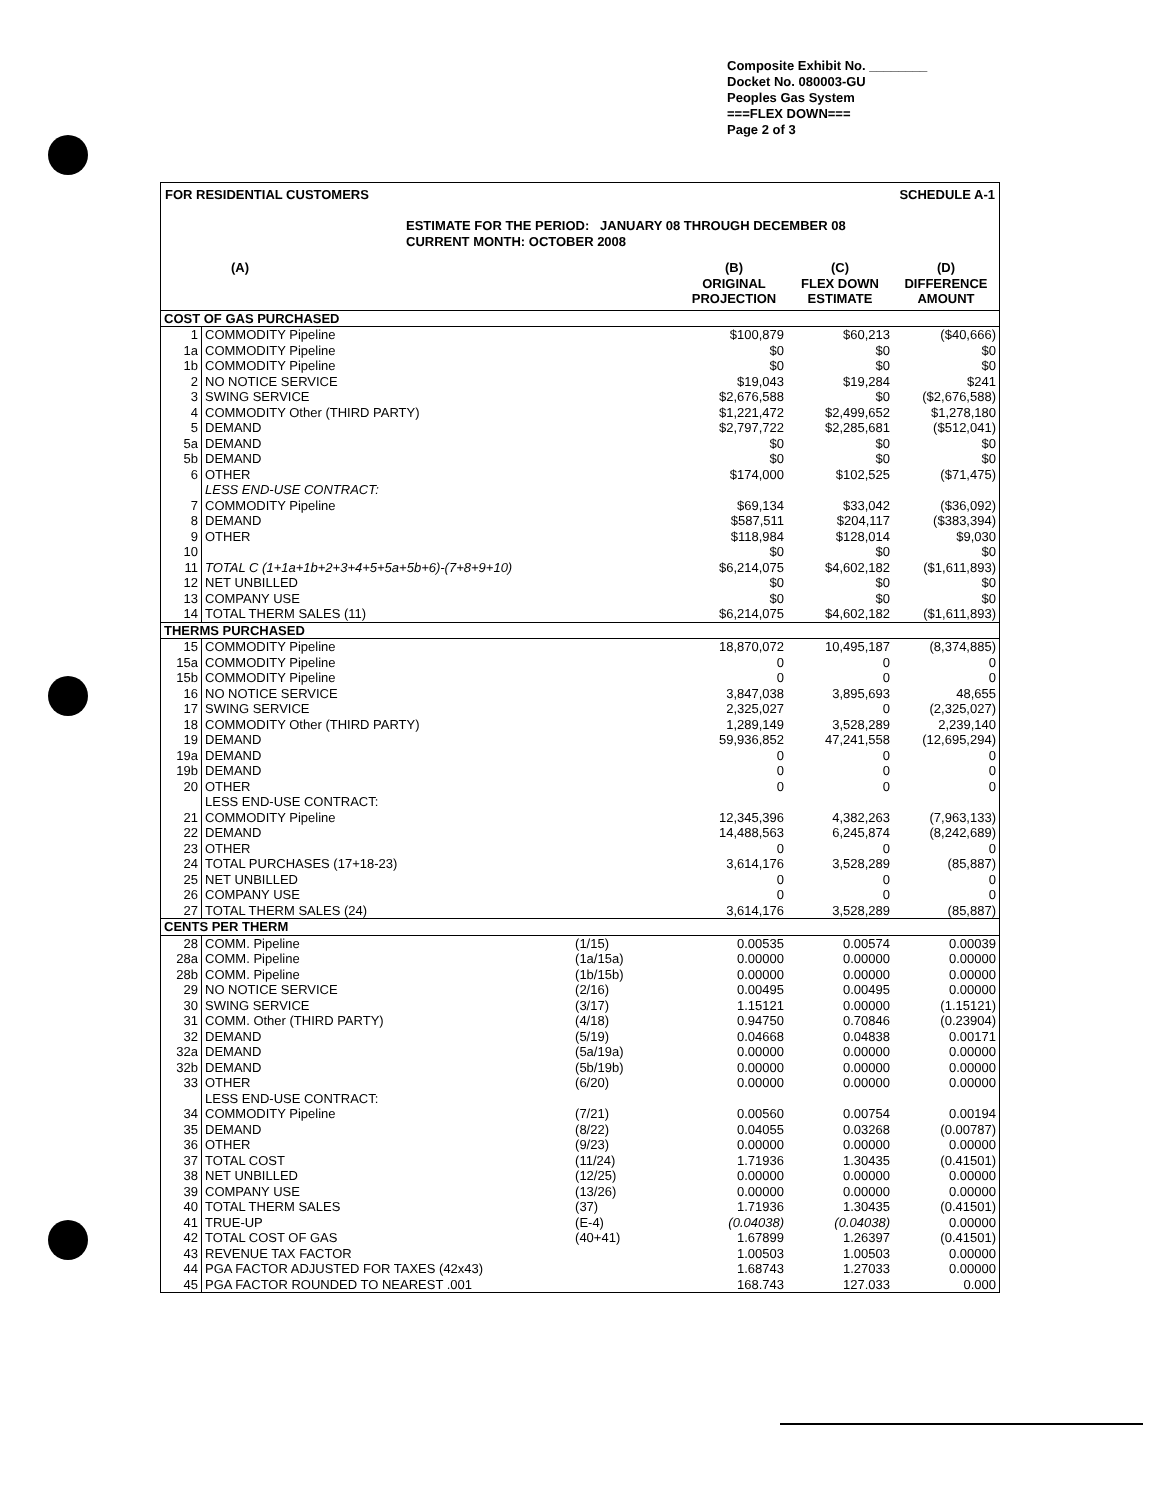Composite Exhibit No. ________
Docket No. 080003-GU
Peoples Gas System
===FLEX DOWN===
Page 2 of 3
FOR RESIDENTIAL CUSTOMERS SCHEDULE A-1
ESTIMATE FOR THE PERIOD: JANUARY 08 THROUGH DECEMBER 08
CURRENT MONTH: OCTOBER 2008
| (A) | | | (B) ORIGINAL PROJECTION | (C) FLEX DOWN ESTIMATE | (D) DIFFERENCE AMOUNT |
| --- | --- | --- | --- | --- | --- |
| COST OF GAS PURCHASED | | | | | |
| 1 | COMMODITY Pipeline | | $100,879 | $60,213 | ($40,666) |
| 1a | COMMODITY Pipeline | | $0 | $0 | $0 |
| 1b | COMMODITY Pipeline | | $0 | $0 | $0 |
| 2 | NO NOTICE SERVICE | | $19,043 | $19,284 | $241 |
| 3 | SWING SERVICE | | $2,676,588 | $0 | ($2,676,588) |
| 4 | COMMODITY Other (THIRD PARTY) | | $1,221,472 | $2,499,652 | $1,278,180 |
| 5 | DEMAND | | $2,797,722 | $2,285,681 | ($512,041) |
| 5a | DEMAND | | $0 | $0 | $0 |
| 5b | DEMAND | | $0 | $0 | $0 |
| 6 | OTHER | | $174,000 | $102,525 | ($71,475) |
| | LESS END-USE CONTRACT: | | | | |
| 7 | COMMODITY Pipeline | | $69,134 | $33,042 | ($36,092) |
| 8 | DEMAND | | $587,511 | $204,117 | ($383,394) |
| 9 | OTHER | | $118,984 | $128,014 | $9,030 |
| 10 | | | $0 | $0 | $0 |
| 11 | TOTAL C (1+1a+1b+2+3+4+5+5a+5b+6)-(7+8+9+10) | | $6,214,075 | $4,602,182 | ($1,611,893) |
| 12 | NET UNBILLED | | $0 | $0 | $0 |
| 13 | COMPANY USE | | $0 | $0 | $0 |
| 14 | TOTAL THERM SALES (11) | | $6,214,075 | $4,602,182 | ($1,611,893) |
| THERMS PURCHASED | | | | | |
| 15 | COMMODITY Pipeline | | 18,870,072 | 10,495,187 | (8,374,885) |
| 15a | COMMODITY Pipeline | | 0 | 0 | 0 |
| 15b | COMMODITY Pipeline | | 0 | 0 | 0 |
| 16 | NO NOTICE SERVICE | | 3,847,038 | 3,895,693 | 48,655 |
| 17 | SWING SERVICE | | 2,325,027 | 0 | (2,325,027) |
| 18 | COMMODITY Other (THIRD PARTY) | | 1,289,149 | 3,528,289 | 2,239,140 |
| 19 | DEMAND | | 59,936,852 | 47,241,558 | (12,695,294) |
| 19a | DEMAND | | 0 | 0 | 0 |
| 19b | DEMAND | | 0 | 0 | 0 |
| 20 | OTHER | | 0 | 0 | 0 |
| | LESS END-USE CONTRACT: | | | | |
| 21 | COMMODITY Pipeline | | 12,345,396 | 4,382,263 | (7,963,133) |
| 22 | DEMAND | | 14,488,563 | 6,245,874 | (8,242,689) |
| 23 | OTHER | | 0 | 0 | 0 |
| 24 | TOTAL PURCHASES (17+18-23) | | 3,614,176 | 3,528,289 | (85,887) |
| 25 | NET UNBILLED | | 0 | 0 | 0 |
| 26 | COMPANY USE | | 0 | 0 | 0 |
| 27 | TOTAL THERM SALES (24) | | 3,614,176 | 3,528,289 | (85,887) |
| CENTS PER THERM | | | | | |
| 28 | COMM. Pipeline | (1/15) | 0.00535 | 0.00574 | 0.00039 |
| 28a | COMM. Pipeline | (1a/15a) | 0.00000 | 0.00000 | 0.00000 |
| 28b | COMM. Pipeline | (1b/15b) | 0.00000 | 0.00000 | 0.00000 |
| 29 | NO NOTICE SERVICE | (2/16) | 0.00495 | 0.00495 | 0.00000 |
| 30 | SWING SERVICE | (3/17) | 1.15121 | 0.00000 | (1.15121) |
| 31 | COMM. Other (THIRD PARTY) | (4/18) | 0.94750 | 0.70846 | (0.23904) |
| 32 | DEMAND | (5/19) | 0.04668 | 0.04838 | 0.00171 |
| 32a | DEMAND | (5a/19a) | 0.00000 | 0.00000 | 0.00000 |
| 32b | DEMAND | (5b/19b) | 0.00000 | 0.00000 | 0.00000 |
| 33 | OTHER | (6/20) | 0.00000 | 0.00000 | 0.00000 |
| | LESS END-USE CONTRACT: | | | | |
| 34 | COMMODITY Pipeline | (7/21) | 0.00560 | 0.00754 | 0.00194 |
| 35 | DEMAND | (8/22) | 0.04055 | 0.03268 | (0.00787) |
| 36 | OTHER | (9/23) | 0.00000 | 0.00000 | 0.00000 |
| 37 | TOTAL COST | (11/24) | 1.71936 | 1.30435 | (0.41501) |
| 38 | NET UNBILLED | (12/25) | 0.00000 | 0.00000 | 0.00000 |
| 39 | COMPANY USE | (13/26) | 0.00000 | 0.00000 | 0.00000 |
| 40 | TOTAL THERM SALES | (37) | 1.71936 | 1.30435 | (0.41501) |
| 41 | TRUE-UP | (E-4) | (0.04038) | (0.04038) | 0.00000 |
| 42 | TOTAL COST OF GAS | (40+41) | 1.67899 | 1.26397 | (0.41501) |
| 43 | REVENUE TAX FACTOR | | 1.00503 | 1.00503 | 0.00000 |
| 44 | PGA FACTOR ADJUSTED FOR TAXES (42x43) | | 1.68743 | 1.27033 | 0.00000 |
| 45 | PGA FACTOR ROUNDED TO NEAREST .001 | | 168.743 | 127.033 | 0.000 |